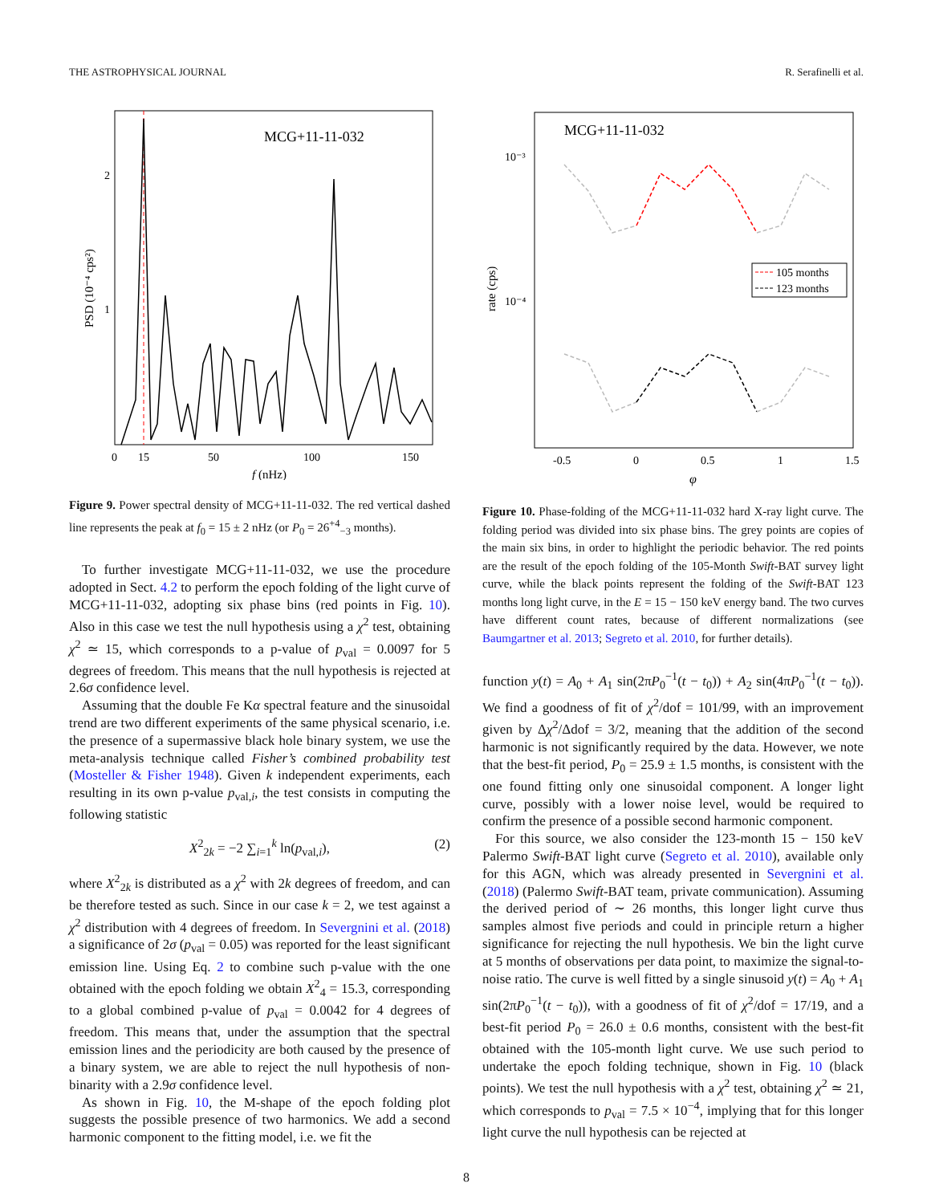THE ASTROPHYSICAL JOURNAL R. Serafinelli et al.
MCG+11-11-032
2
1
PSD (10⁻⁴ cps²)
0
15
50
100
150
f (nHz)
Figure 9. Power spectral density of MCG+11-11-032. The red vertical dashed line represents the peak at f<sub>0</sub> = 15 ± 2 nHz (or P<sub>0</sub> = 26<sup>+4</sup><sub>−3</sub> months).
To further investigate MCG+11-11-032, we use the procedure adopted in Sect. 4.2 to perform the epoch folding of the light curve of MCG+11-11-032, adopting six phase bins (red points in Fig. 10). Also in this case we test the null hypothesis using a χ<sup>2</sup> test, obtaining χ<sup>2</sup> ≃ 15, which corresponds to a p-value of p<sub>val</sub> = 0.0097 for 5 degrees of freedom. This means that the null hypothesis is rejected at 2.6σ confidence level.
Assuming that the double Fe Kα spectral feature and the sinusoidal trend are two different experiments of the same physical scenario, i.e. the presence of a supermassive black hole binary system, we use the meta-analysis technique called Fisher’s combined probability test (Mosteller & Fisher 1948). Given k independent experiments, each resulting in its own p-value p<sub>val,i</sub>, the test consists in computing the following statistic
X<sup>2</sup><sub>2k</sub> = −2 ∑<sub>i=1</sub><sup>k</sup> ln(p<sub>val,i</sub>), (2)
where X<sup>2</sup><sub>2k</sub> is distributed as a χ<sup>2</sup> with 2k degrees of freedom, and can be therefore tested as such. Since in our case k = 2, we test against a χ<sup>2</sup> distribution with 4 degrees of freedom. In Severgnini et al. (2018) a significance of 2σ (p<sub>val</sub> = 0.05) was reported for the least significant emission line. Using Eq. 2 to combine such p-value with the one obtained with the epoch folding we obtain X<sup>2</sup><sub>4</sub> = 15.3, corresponding to a global combined p-value of p<sub>val</sub> = 0.0042 for 4 degrees of freedom. This means that, under the assumption that the spectral emission lines and the periodicity are both caused by the presence of a binary system, we are able to reject the null hypothesis of non-binarity with a 2.9σ confidence level.
As shown in Fig. 10, the M-shape of the epoch folding plot suggests the possible presence of two harmonics. We add a second harmonic component to the fitting model, i.e. we fit the
MCG+11-11-032
10⁻³
10⁻⁴
rate (cps)
105 months
123 months
-0.5
0
0.5
1
1.5
φ
Figure 10. Phase-folding of the MCG+11-11-032 hard X-ray light curve. The folding period was divided into six phase bins. The grey points are copies of the main six bins, in order to highlight the periodic behavior. The red points are the result of the epoch folding of the 105-Month Swift-BAT survey light curve, while the black points represent the folding of the Swift-BAT 123 months long light curve, in the E = 15 − 150 keV energy band. The two curves have different count rates, because of different normalizations (see Baumgartner et al. 2013; Segreto et al. 2010, for further details).
function y(t) = A<sub>0</sub> + A<sub>1</sub> sin(2πP<sub>0</sub><sup>−1</sup>(t − t<sub>0</sub>)) + A<sub>2</sub> sin(4πP<sub>0</sub><sup>−1</sup>(t − t<sub>0</sub>)). We find a goodness of fit of χ<sup>2</sup>/dof = 101/99, with an improvement given by Δχ<sup>2</sup>/Δdof = 3/2, meaning that the addition of the second harmonic is not significantly required by the data. However, we note that the best-fit period, P<sub>0</sub> = 25.9 ± 1.5 months, is consistent with the one found fitting only one sinusoidal component. A longer light curve, possibly with a lower noise level, would be required to confirm the presence of a possible second harmonic component.
For this source, we also consider the 123-month 15 − 150 keV Palermo Swift-BAT light curve (Segreto et al. 2010), available only for this AGN, which was already presented in Severgnini et al. (2018) (Palermo Swift-BAT team, private communication). Assuming the derived period of ∼ 26 months, this longer light curve thus samples almost five periods and could in principle return a higher significance for rejecting the null hypothesis. We bin the light curve at 5 months of observations per data point, to maximize the signal-to-noise ratio. The curve is well fitted by a single sinusoid y(t) = A<sub>0</sub> + A<sub>1</sub> sin(2πP<sub>0</sub><sup>−1</sup>(t − t<sub>0</sub>)), with a goodness of fit of χ<sup>2</sup>/dof = 17/19, and a best-fit period P<sub>0</sub> = 26.0 ± 0.6 months, consistent with the best-fit obtained with the 105-month light curve. We use such period to undertake the epoch folding technique, shown in Fig. 10 (black points). We test the null hypothesis with a χ<sup>2</sup> test, obtaining χ<sup>2</sup> ≃ 21, which corresponds to p<sub>val</sub> = 7.5 × 10<sup>−4</sup>, implying that for this longer light curve the null hypothesis can be rejected at
8